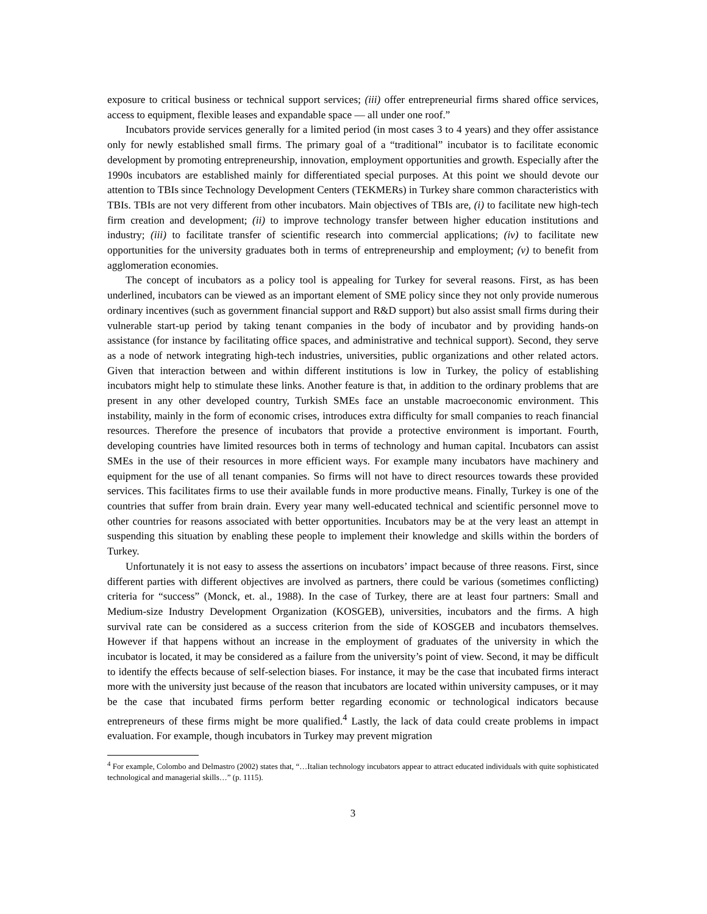exposure to critical business or technical support services; (iii) offer entrepreneurial firms shared office services, access to equipment, flexible leases and expandable space — all under one roof.”
Incubators provide services generally for a limited period (in most cases 3 to 4 years) and they offer assistance only for newly established small firms. The primary goal of a “traditional” incubator is to facilitate economic development by promoting entrepreneurship, innovation, employment opportunities and growth. Especially after the 1990s incubators are established mainly for differentiated special purposes. At this point we should devote our attention to TBIs since Technology Development Centers (TEKMERs) in Turkey share common characteristics with TBIs. TBIs are not very different from other incubators. Main objectives of TBIs are, (i) to facilitate new high-tech firm creation and development; (ii) to improve technology transfer between higher education institutions and industry; (iii) to facilitate transfer of scientific research into commercial applications; (iv) to facilitate new opportunities for the university graduates both in terms of entrepreneurship and employment; (v) to benefit from agglomeration economies.
The concept of incubators as a policy tool is appealing for Turkey for several reasons. First, as has been underlined, incubators can be viewed as an important element of SME policy since they not only provide numerous ordinary incentives (such as government financial support and R&D support) but also assist small firms during their vulnerable start-up period by taking tenant companies in the body of incubator and by providing hands-on assistance (for instance by facilitating office spaces, and administrative and technical support). Second, they serve as a node of network integrating high-tech industries, universities, public organizations and other related actors. Given that interaction between and within different institutions is low in Turkey, the policy of establishing incubators might help to stimulate these links. Another feature is that, in addition to the ordinary problems that are present in any other developed country, Turkish SMEs face an unstable macroeconomic environment. This instability, mainly in the form of economic crises, introduces extra difficulty for small companies to reach financial resources. Therefore the presence of incubators that provide a protective environment is important. Fourth, developing countries have limited resources both in terms of technology and human capital. Incubators can assist SMEs in the use of their resources in more efficient ways. For example many incubators have machinery and equipment for the use of all tenant companies. So firms will not have to direct resources towards these provided services. This facilitates firms to use their available funds in more productive means. Finally, Turkey is one of the countries that suffer from brain drain. Every year many well-educated technical and scientific personnel move to other countries for reasons associated with better opportunities. Incubators may be at the very least an attempt in suspending this situation by enabling these people to implement their knowledge and skills within the borders of Turkey.
Unfortunately it is not easy to assess the assertions on incubators’ impact because of three reasons. First, since different parties with different objectives are involved as partners, there could be various (sometimes conflicting) criteria for “success” (Monck, et. al., 1988). In the case of Turkey, there are at least four partners: Small and Medium-size Industry Development Organization (KOSGEB), universities, incubators and the firms. A high survival rate can be considered as a success criterion from the side of KOSGEB and incubators themselves. However if that happens without an increase in the employment of graduates of the university in which the incubator is located, it may be considered as a failure from the university’s point of view. Second, it may be difficult to identify the effects because of self-selection biases. For instance, it may be the case that incubated firms interact more with the university just because of the reason that incubators are located within university campuses, or it may be the case that incubated firms perform better regarding economic or technological indicators because entrepreneurs of these firms might be more qualified.<sup>4</sup> Lastly, the lack of data could create problems in impact evaluation. For example, though incubators in Turkey may prevent migration
<sup>4</sup> For example, Colombo and Delmastro (2002) states that, “…Italian technology incubators appear to attract educated individuals with quite sophisticated technological and managerial skills…” (p. 1115).
3